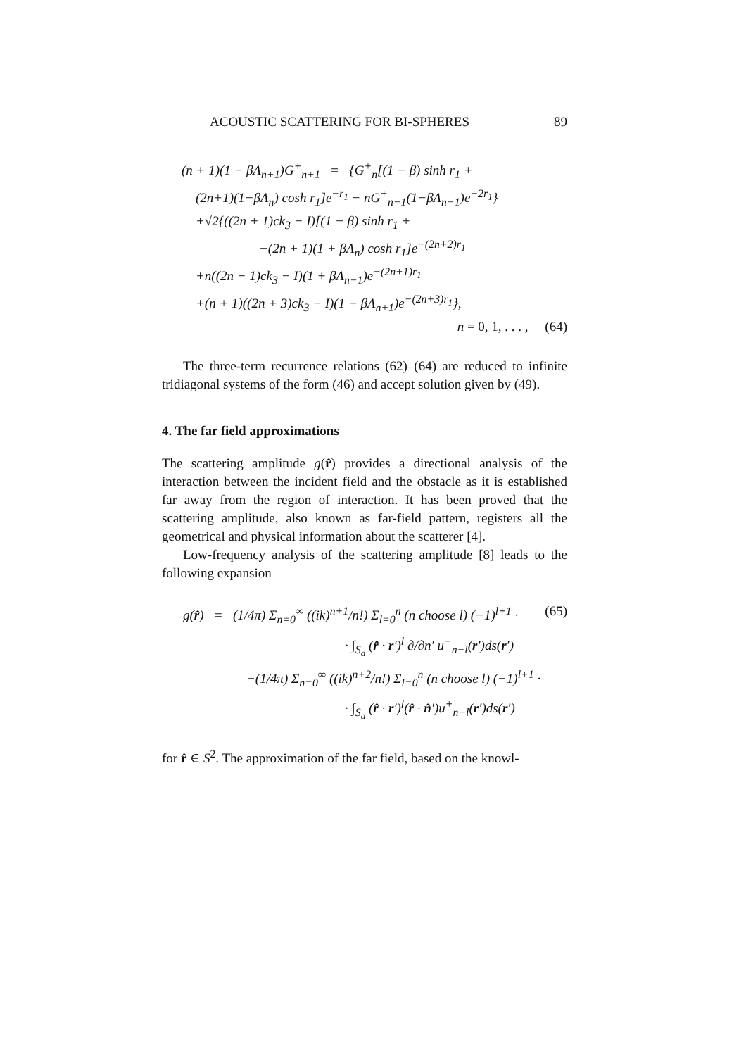ACOUSTIC SCATTERING FOR BI-SPHERES 89
(n + 1)(1 − βΛ<sub>n+1</sub>)G<sup>+</sup><sub>n+1</sub> = {G<sup>+</sup><sub>n</sub>[(1 − β) sinh r<sub>1</sub> +
(2n+1)(1−βΛ<sub>n</sub>) cosh r<sub>1</sub>]e<sup>−r<sub>1</sub></sup> − nG<sup>+</sup><sub>n−1</sub>(1−βΛ<sub>n−1</sub>)e<sup>−2r<sub>1</sub></sup>}
+√2{((2n + 1)ck<sub>3</sub> − I)[(1 − β) sinh r<sub>1</sub> +
−(2n + 1)(1 + βΛ<sub>n</sub>) cosh r<sub>1</sub>]e<sup>−(2n+2)r<sub>1</sub></sup>
+n((2n − 1)ck<sub>3</sub> − I)(1 + βΛ<sub>n−1</sub>)e<sup>−(2n+1)r<sub>1</sub></sup>
+(n + 1)((2n + 3)ck<sub>3</sub> − I)(1 + βΛ<sub>n+1</sub>)e<sup>−(2n+3)r<sub>1</sub></sup>},
n = 0, 1, . . . , (64)
The three-term recurrence relations (62)–(64) are reduced to infinite tridiagonal systems of the form (46) and accept solution given by (49).
4. The far field approximations
The scattering amplitude g(r̂) provides a directional analysis of the interaction between the incident field and the obstacle as it is established far away from the region of interaction. It has been proved that the scattering amplitude, also known as far-field pattern, registers all the geometrical and physical information about the scatterer [4].
Low-frequency analysis of the scattering amplitude [8] leads to the following expansion
g(r̂) = (1/4π) Σ<sub>n=0</sub><sup>∞</sup> ((ik)<sup>n+1</sup>/n!) Σ<sub>l=0</sub><sup>n</sup> (n choose l) (−1)<sup>l+1</sup> ·
· ∫<sub>S<sub>a</sub></sub> (r̂ · r′)<sup>l</sup> ∂/∂n′ u<sup>+</sup><sub>n−l</sub>(r′)ds(r′)
+(1/4π) Σ<sub>n=0</sub><sup>∞</sup> ((ik)<sup>n+2</sup>/n!) Σ<sub>l=0</sub><sup>n</sup> (n choose l) (−1)<sup>l+1</sup> ·
· ∫<sub>S<sub>a</sub></sub> (r̂ · r′)<sup>l</sup>(r̂ · n̂′)u<sup>+</sup><sub>n−l</sub>(r′)ds(r′)
(65)
for r̂ ∈ S<sup>2</sup>. The approximation of the far field, based on the knowl-